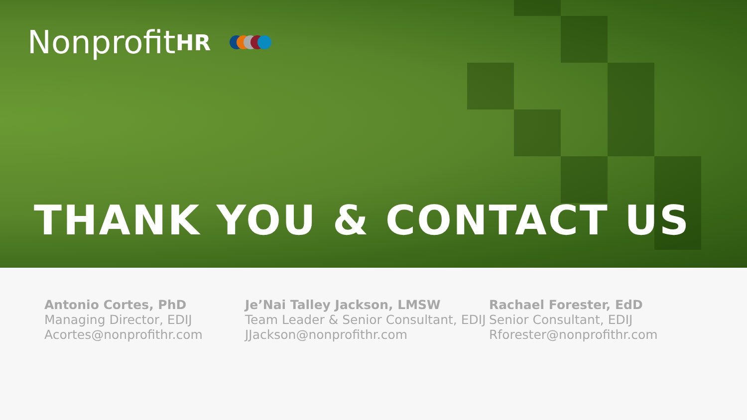Nonprofit HR
THANK YOU & CONTACT US
Antonio Cortes, PhD
Managing Director, EDIJ
Acortes@nonprofithr.com
Je’Nai Talley Jackson, LMSW
Team Leader & Senior Consultant, EDIJ
JJackson@nonprofithr.com
Rachael Forester, EdD
Senior Consultant, EDIJ
Rforester@nonprofithr.com